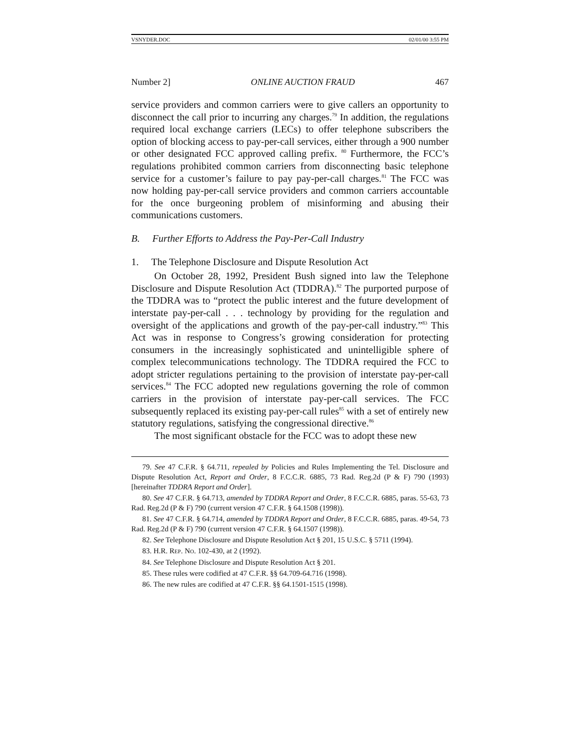VSNYDER.DOC 02/01/00 3:55 PM
Number 2] ONLINE AUCTION FRAUD 467
service providers and common carriers were to give callers an opportunity to disconnect the call prior to incurring any charges.<sup>79</sup> In addition, the regulations required local exchange carriers (LECs) to offer telephone subscribers the option of blocking access to pay-per-call services, either through a 900 number or other designated FCC approved calling prefix. <sup>80</sup> Furthermore, the FCC’s regulations prohibited common carriers from disconnecting basic telephone service for a customer’s failure to pay pay-per-call charges.<sup>81</sup> The FCC was now holding pay-per-call service providers and common carriers accountable for the once burgeoning problem of misinforming and abusing their communications customers.
B. Further Efforts to Address the Pay-Per-Call Industry
1. The Telephone Disclosure and Dispute Resolution Act
On October 28, 1992, President Bush signed into law the Telephone Disclosure and Dispute Resolution Act (TDDRA).<sup>82</sup> The purported purpose of the TDDRA was to “protect the public interest and the future development of interstate pay-per-call . . . technology by providing for the regulation and oversight of the applications and growth of the pay-per-call industry.”<sup>83</sup> This Act was in response to Congress’s growing consideration for protecting consumers in the increasingly sophisticated and unintelligible sphere of complex telecommunications technology. The TDDRA required the FCC to adopt stricter regulations pertaining to the provision of interstate pay-per-call services.<sup>84</sup> The FCC adopted new regulations governing the role of common carriers in the provision of interstate pay-per-call services. The FCC subsequently replaced its existing pay-per-call rules<sup>85</sup> with a set of entirely new statutory regulations, satisfying the congressional directive.<sup>86</sup>
The most significant obstacle for the FCC was to adopt these new
79. See 47 C.F.R. § 64.711, repealed by Policies and Rules Implementing the Tel. Disclosure and Dispute Resolution Act, Report and Order, 8 F.C.C.R. 6885, 73 Rad. Reg.2d (P & F) 790 (1993) [hereinafter TDDRA Report and Order].
80. See 47 C.F.R. § 64.713, amended by TDDRA Report and Order, 8 F.C.C.R. 6885, paras. 55-63, 73 Rad. Reg.2d (P & F) 790 (current version 47 C.F.R. § 64.1508 (1998)).
81. See 47 C.F.R. § 64.714, amended by TDDRA Report and Order, 8 F.C.C.R. 6885, paras. 49-54, 73 Rad. Reg.2d (P & F) 790 (current version 47 C.F.R. § 64.1507 (1998)).
82. See Telephone Disclosure and Dispute Resolution Act § 201, 15 U.S.C. § 5711 (1994).
83. H.R. REP. NO. 102-430, at 2 (1992).
84. See Telephone Disclosure and Dispute Resolution Act § 201.
85. These rules were codified at 47 C.F.R. §§ 64.709-64.716 (1998).
86. The new rules are codified at 47 C.F.R. §§ 64.1501-1515 (1998).